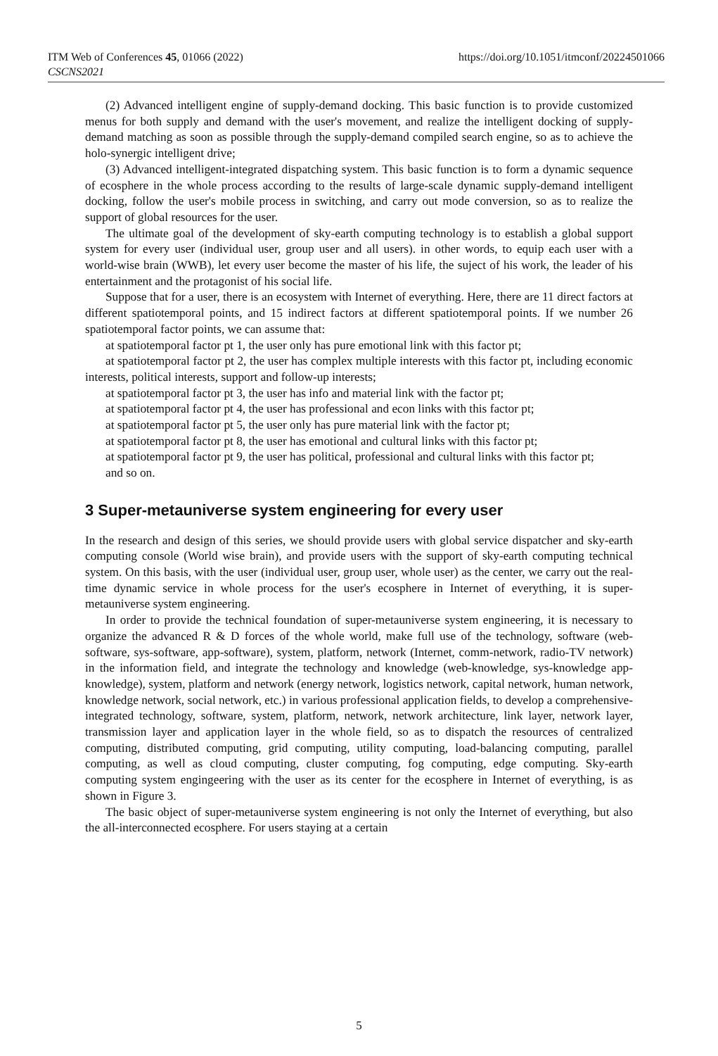ITM Web of Conferences 45, 01066 (2022)
CSCNS2021
https://doi.org/10.1051/itmconf/20224501066
(2) Advanced intelligent engine of supply-demand docking. This basic function is to provide customized menus for both supply and demand with the user's movement, and realize the intelligent docking of supply-demand matching as soon as possible through the supply-demand compiled search engine, so as to achieve the holo-synergic intelligent drive;
(3) Advanced intelligent-integrated dispatching system. This basic function is to form a dynamic sequence of ecosphere in the whole process according to the results of large-scale dynamic supply-demand intelligent docking, follow the user's mobile process in switching, and carry out mode conversion, so as to realize the support of global resources for the user.
The ultimate goal of the development of sky-earth computing technology is to establish a global support system for every user (individual user, group user and all users). in other words, to equip each user with a world-wise brain (WWB), let every user become the master of his life, the suject of his work, the leader of his entertainment and the protagonist of his social life.
Suppose that for a user, there is an ecosystem with Internet of everything. Here, there are 11 direct factors at different spatiotemporal points, and 15 indirect factors at different spatiotemporal points. If we number 26 spatiotemporal factor points, we can assume that:
at spatiotemporal factor pt 1, the user only has pure emotional link with this factor pt;
at spatiotemporal factor pt 2, the user has complex multiple interests with this factor pt, including economic interests, political interests, support and follow-up interests;
at spatiotemporal factor pt 3, the user has info and material link with the factor pt;
at spatiotemporal factor pt 4, the user has professional and econ links with this factor pt;
at spatiotemporal factor pt 5, the user only has pure material link with the factor pt;
at spatiotemporal factor pt 8, the user has emotional and cultural links with this factor pt;
at spatiotemporal factor pt 9, the user has political, professional and cultural links with this factor pt;
and so on.
3 Super-metauniverse system engineering for every user
In the research and design of this series, we should provide users with global service dispatcher and sky-earth computing console (World wise brain), and provide users with the support of sky-earth computing technical system. On this basis, with the user (individual user, group user, whole user) as the center, we carry out the real-time dynamic service in whole process for the user's ecosphere in Internet of everything, it is super-metauniverse system engineering.
In order to provide the technical foundation of super-metauniverse system engineering, it is necessary to organize the advanced R & D forces of the whole world, make full use of the technology, software (web-software, sys-software, app-software), system, platform, network (Internet, comm-network, radio-TV network) in the information field, and integrate the technology and knowledge (web-knowledge, sys-knowledge app-knowledge), system, platform and network (energy network, logistics network, capital network, human network, knowledge network, social network, etc.) in various professional application fields, to develop a comprehensive-integrated technology, software, system, platform, network, network architecture, link layer, network layer, transmission layer and application layer in the whole field, so as to dispatch the resources of centralized computing, distributed computing, grid computing, utility computing, load-balancing computing, parallel computing, as well as cloud computing, cluster computing, fog computing, edge computing. Sky-earth computing system engingeering with the user as its center for the ecosphere in Internet of everything, is as shown in Figure 3.
The basic object of super-metauniverse system engineering is not only the Internet of everything, but also the all-interconnected ecosphere. For users staying at a certain
5